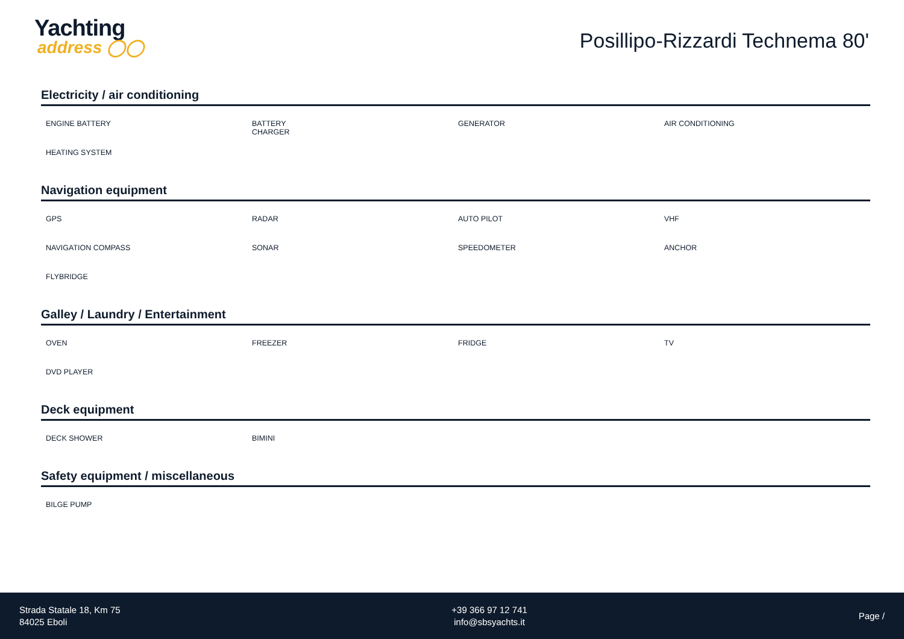Yachting
address ◯◯
Posillipo-Rizzardi Technema 80'
Electricity / air conditioning
ENGINE BATTERY
BATTERY
CHARGER
GENERATOR
AIR CONDITIONING
HEATING SYSTEM
Navigation equipment
GPS
RADAR
AUTO PILOT
VHF
NAVIGATION COMPASS
SONAR
SPEEDOMETER
ANCHOR
FLYBRIDGE
Galley / Laundry / Entertainment
OVEN
FREEZER
FRIDGE
TV
DVD PLAYER
Deck equipment
DECK SHOWER
BIMINI
Safety equipment / miscellaneous
BILGE PUMP
Strada Statale 18, Km 75
84025 Eboli
+39 366 97 12 741
info@sbsyachts.it
Page /